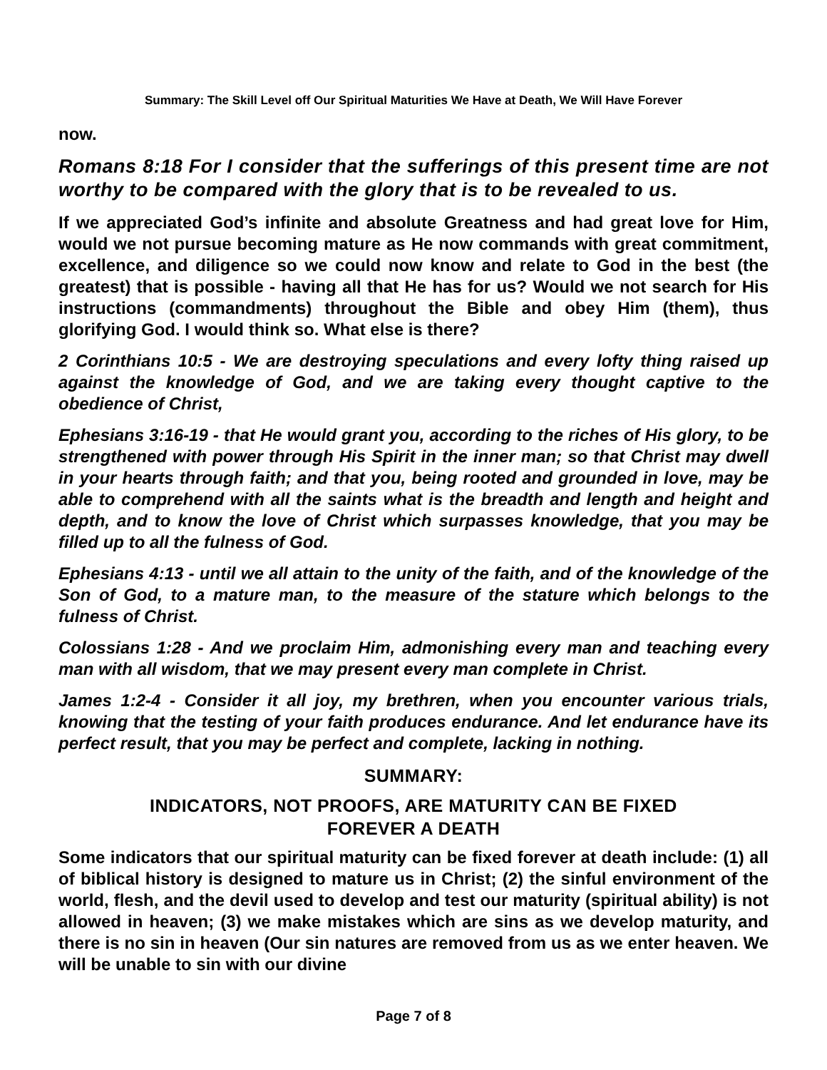Summary: The Skill Level off Our Spiritual Maturities We Have at Death, We Will Have Forever
now.
Romans 8:18 For I consider that the sufferings of this present time are not worthy to be compared with the glory that is to be revealed to us.
If we appreciated God’s infinite and absolute Greatness and had great love for Him, would we not pursue becoming mature as He now commands with great commitment, excellence, and diligence so we could now know and relate to God in the best (the greatest) that is possible - having all that He has for us? Would we not search for His instructions (commandments) throughout the Bible and obey Him (them), thus glorifying God. I would think so. What else is there?
2 Corinthians 10:5 - We are destroying speculations and every lofty thing raised up against the knowledge of God, and we are taking every thought captive to the obedience of Christ,
Ephesians 3:16-19 - that He would grant you, according to the riches of His glory, to be strengthened with power through His Spirit in the inner man; so that Christ may dwell in your hearts through faith; and that you, being rooted and grounded in love, may be able to comprehend with all the saints what is the breadth and length and height and depth, and to know the love of Christ which surpasses knowledge, that you may be filled up to all the fulness of God.
Ephesians 4:13 - until we all attain to the unity of the faith, and of the knowledge of the Son of God, to a mature man, to the measure of the stature which belongs to the fulness of Christ.
Colossians 1:28 - And we proclaim Him, admonishing every man and teaching every man with all wisdom, that we may present every man complete in Christ.
James 1:2-4 - Consider it all joy, my brethren, when you encounter various trials, knowing that the testing of your faith produces endurance. And let endurance have its perfect result, that you may be perfect and complete, lacking in nothing.
SUMMARY:
INDICATORS, NOT PROOFS, ARE MATURITY CAN BE FIXED
FOREVER A DEATH
Some indicators that our spiritual maturity can be fixed forever at death include: (1) all of biblical history is designed to mature us in Christ; (2) the sinful environment of the world, flesh, and the devil used to develop and test our maturity (spiritual ability) is not allowed in heaven; (3) we make mistakes which are sins as we develop maturity, and there is no sin in heaven (Our sin natures are removed from us as we enter heaven. We will be unable to sin with our divine
Page 7 of 8